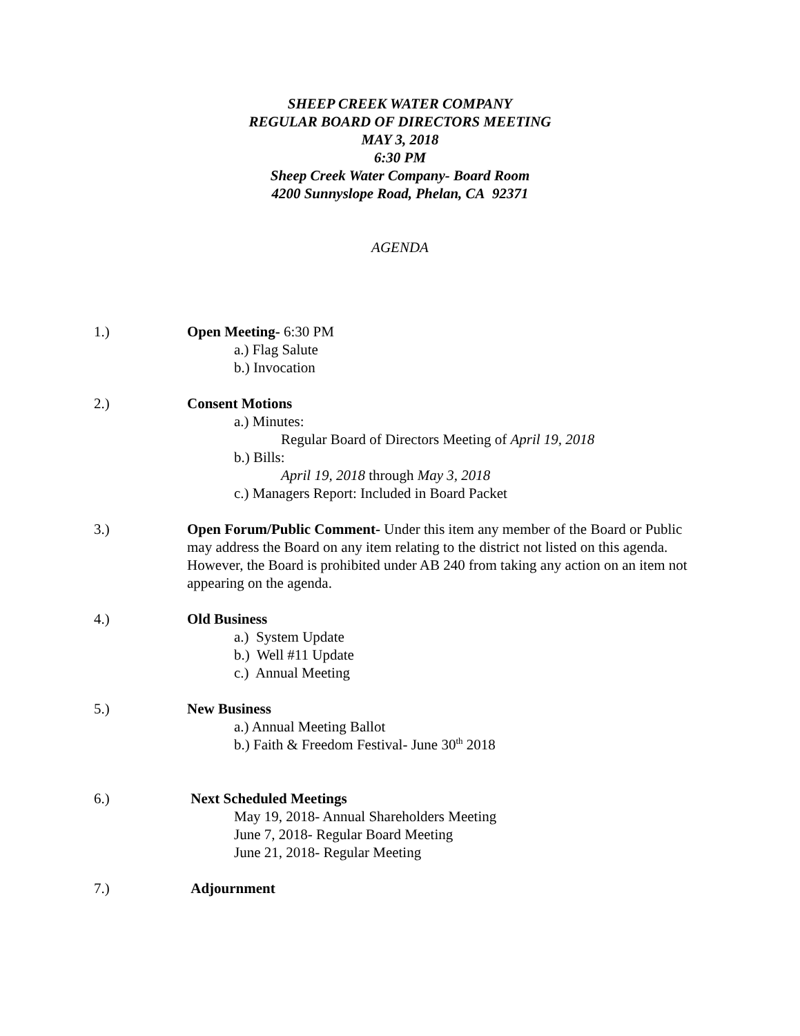SHEEP CREEK WATER COMPANY
REGULAR BOARD OF DIRECTORS MEETING
MAY 3, 2018
6:30 PM
Sheep Creek Water Company- Board Room
4200 Sunnyslope Road, Phelan, CA 92371
AGENDA
1.) Open Meeting- 6:30 PM
a.) Flag Salute
b.) Invocation
2.) Consent Motions
a.) Minutes:
Regular Board of Directors Meeting of April 19, 2018
b.) Bills:
April 19, 2018 through May 3, 2018
c.) Managers Report: Included in Board Packet
3.) Open Forum/Public Comment- Under this item any member of the Board or Public may address the Board on any item relating to the district not listed on this agenda. However, the Board is prohibited under AB 240 from taking any action on an item not appearing on the agenda.
4.) Old Business
a.) System Update
b.) Well #11 Update
c.) Annual Meeting
5.) New Business
a.) Annual Meeting Ballot
b.) Faith & Freedom Festival- June 30<sup>th</sup> 2018
6.) Next Scheduled Meetings
May 19, 2018- Annual Shareholders Meeting
June 7, 2018- Regular Board Meeting
June 21, 2018- Regular Meeting
7.) Adjournment